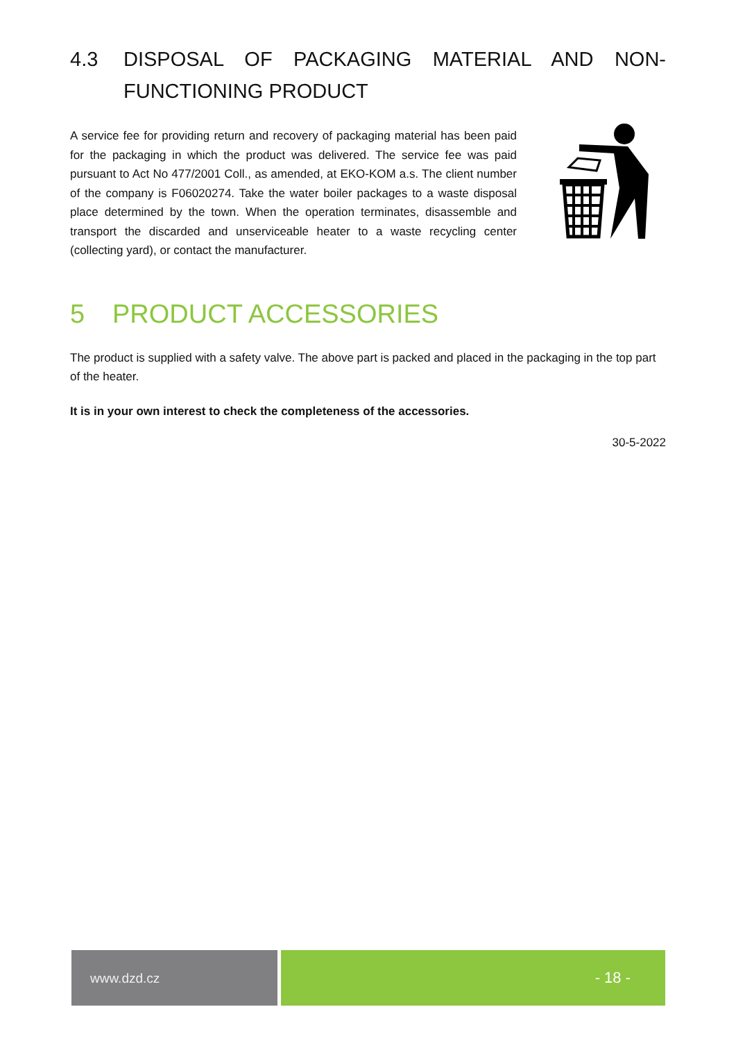4.3 DISPOSAL OF PACKAGING MATERIAL AND NON-FUNCTIONING PRODUCT
A service fee for providing return and recovery of packaging material has been paid for the packaging in which the product was delivered. The service fee was paid pursuant to Act No 477/2001 Coll., as amended, at EKO-KOM a.s. The client number of the company is F06020274. Take the water boiler packages to a waste disposal place determined by the town. When the operation terminates, disassemble and transport the discarded and unserviceable heater to a waste recycling center (collecting yard), or contact the manufacturer.
5 PRODUCT ACCESSORIES
The product is supplied with a safety valve. The above part is packed and placed in the packaging in the top part of the heater.
It is in your own interest to check the completeness of the accessories.
30-5-2022
www.dzd.cz
- 18 -